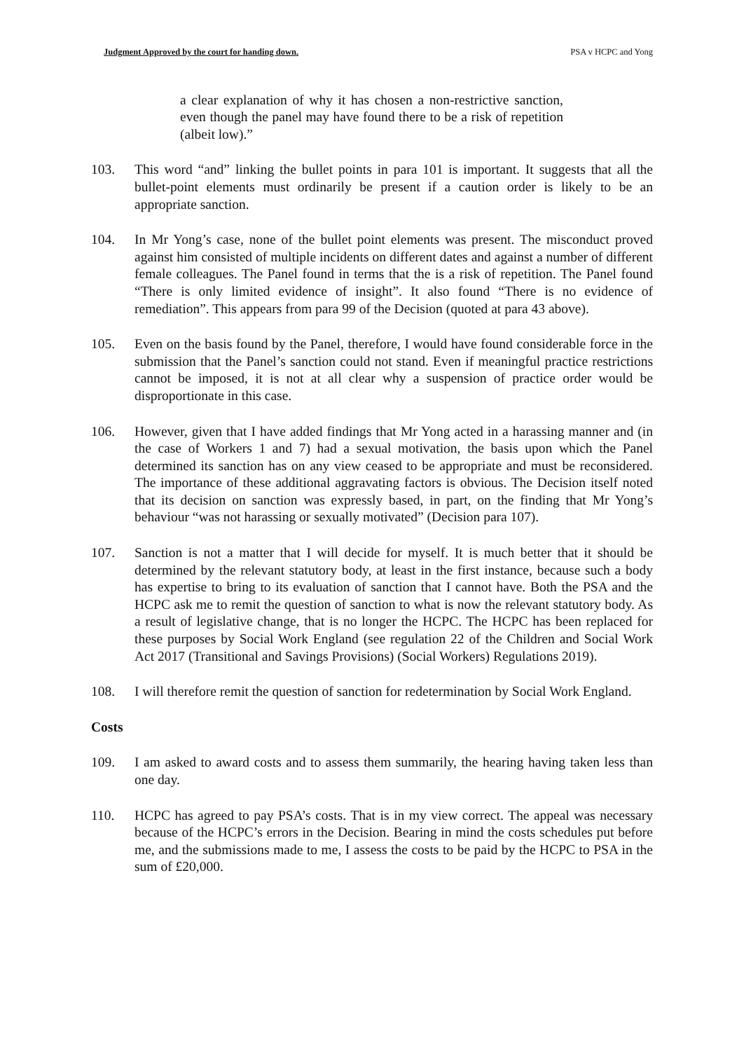Judgment Approved by the court for handing down. PSA v HCPC and Yong
a clear explanation of why it has chosen a non-restrictive sanction, even though the panel may have found there to be a risk of repetition (albeit low).”
103. This word “and” linking the bullet points in para 101 is important. It suggests that all the bullet-point elements must ordinarily be present if a caution order is likely to be an appropriate sanction.
104. In Mr Yong’s case, none of the bullet point elements was present. The misconduct proved against him consisted of multiple incidents on different dates and against a number of different female colleagues. The Panel found in terms that the is a risk of repetition. The Panel found “There is only limited evidence of insight”. It also found “There is no evidence of remediation”. This appears from para 99 of the Decision (quoted at para 43 above).
105. Even on the basis found by the Panel, therefore, I would have found considerable force in the submission that the Panel’s sanction could not stand. Even if meaningful practice restrictions cannot be imposed, it is not at all clear why a suspension of practice order would be disproportionate in this case.
106. However, given that I have added findings that Mr Yong acted in a harassing manner and (in the case of Workers 1 and 7) had a sexual motivation, the basis upon which the Panel determined its sanction has on any view ceased to be appropriate and must be reconsidered. The importance of these additional aggravating factors is obvious. The Decision itself noted that its decision on sanction was expressly based, in part, on the finding that Mr Yong’s behaviour “was not harassing or sexually motivated” (Decision para 107).
107. Sanction is not a matter that I will decide for myself. It is much better that it should be determined by the relevant statutory body, at least in the first instance, because such a body has expertise to bring to its evaluation of sanction that I cannot have. Both the PSA and the HCPC ask me to remit the question of sanction to what is now the relevant statutory body. As a result of legislative change, that is no longer the HCPC. The HCPC has been replaced for these purposes by Social Work England (see regulation 22 of the Children and Social Work Act 2017 (Transitional and Savings Provisions) (Social Workers) Regulations 2019).
108. I will therefore remit the question of sanction for redetermination by Social Work England.
Costs
109. I am asked to award costs and to assess them summarily, the hearing having taken less than one day.
110. HCPC has agreed to pay PSA’s costs. That is in my view correct. The appeal was necessary because of the HCPC’s errors in the Decision. Bearing in mind the costs schedules put before me, and the submissions made to me, I assess the costs to be paid by the HCPC to PSA in the sum of £20,000.